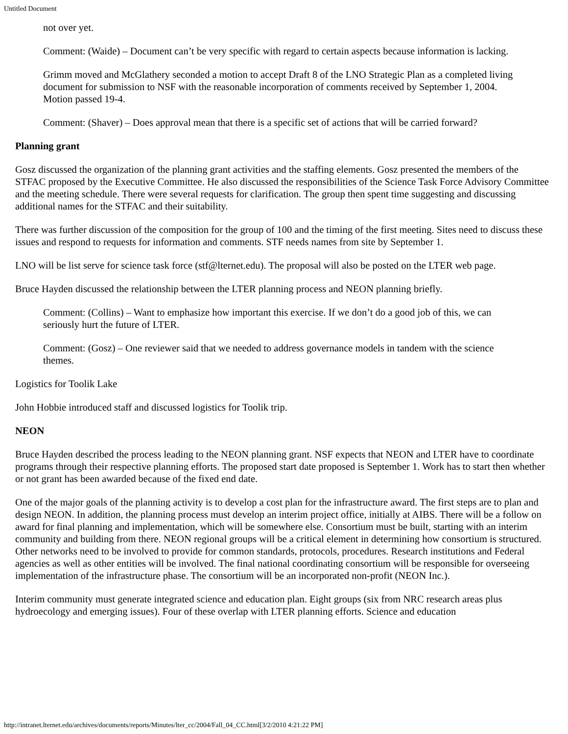Untitled Document
not over yet.
Comment: (Waide) – Document can’t be very specific with regard to certain aspects because information is lacking.
Grimm moved and McGlathery seconded a motion to accept Draft 8 of the LNO Strategic Plan as a completed living document for submission to NSF with the reasonable incorporation of comments received by September 1, 2004. Motion passed 19-4.
Comment: (Shaver) – Does approval mean that there is a specific set of actions that will be carried forward?
Planning grant
Gosz discussed the organization of the planning grant activities and the staffing elements. Gosz presented the members of the STFAC proposed by the Executive Committee. He also discussed the responsibilities of the Science Task Force Advisory Committee and the meeting schedule. There were several requests for clarification. The group then spent time suggesting and discussing additional names for the STFAC and their suitability.
There was further discussion of the composition for the group of 100 and the timing of the first meeting. Sites need to discuss these issues and respond to requests for information and comments. STF needs names from site by September 1.
LNO will be list serve for science task force (stf@lternet.edu). The proposal will also be posted on the LTER web page.
Bruce Hayden discussed the relationship between the LTER planning process and NEON planning briefly.
Comment: (Collins) – Want to emphasize how important this exercise. If we don’t do a good job of this, we can seriously hurt the future of LTER.
Comment: (Gosz) – One reviewer said that we needed to address governance models in tandem with the science themes.
Logistics for Toolik Lake
John Hobbie introduced staff and discussed logistics for Toolik trip.
NEON
Bruce Hayden described the process leading to the NEON planning grant. NSF expects that NEON and LTER have to coordinate programs through their respective planning efforts. The proposed start date proposed is September 1. Work has to start then whether or not grant has been awarded because of the fixed end date.
One of the major goals of the planning activity is to develop a cost plan for the infrastructure award. The first steps are to plan and design NEON. In addition, the planning process must develop an interim project office, initially at AIBS. There will be a follow on award for final planning and implementation, which will be somewhere else. Consortium must be built, starting with an interim community and building from there. NEON regional groups will be a critical element in determining how consortium is structured. Other networks need to be involved to provide for common standards, protocols, procedures. Research institutions and Federal agencies as well as other entities will be involved. The final national coordinating consortium will be responsible for overseeing implementation of the infrastructure phase. The consortium will be an incorporated non-profit (NEON Inc.).
Interim community must generate integrated science and education plan. Eight groups (six from NRC research areas plus hydroecology and emerging issues). Four of these overlap with LTER planning efforts. Science and education
http://intranet.lternet.edu/archives/documents/reports/Minutes/lter_cc/2004/Fall_04_CC.html[3/2/2010 4:21:22 PM]